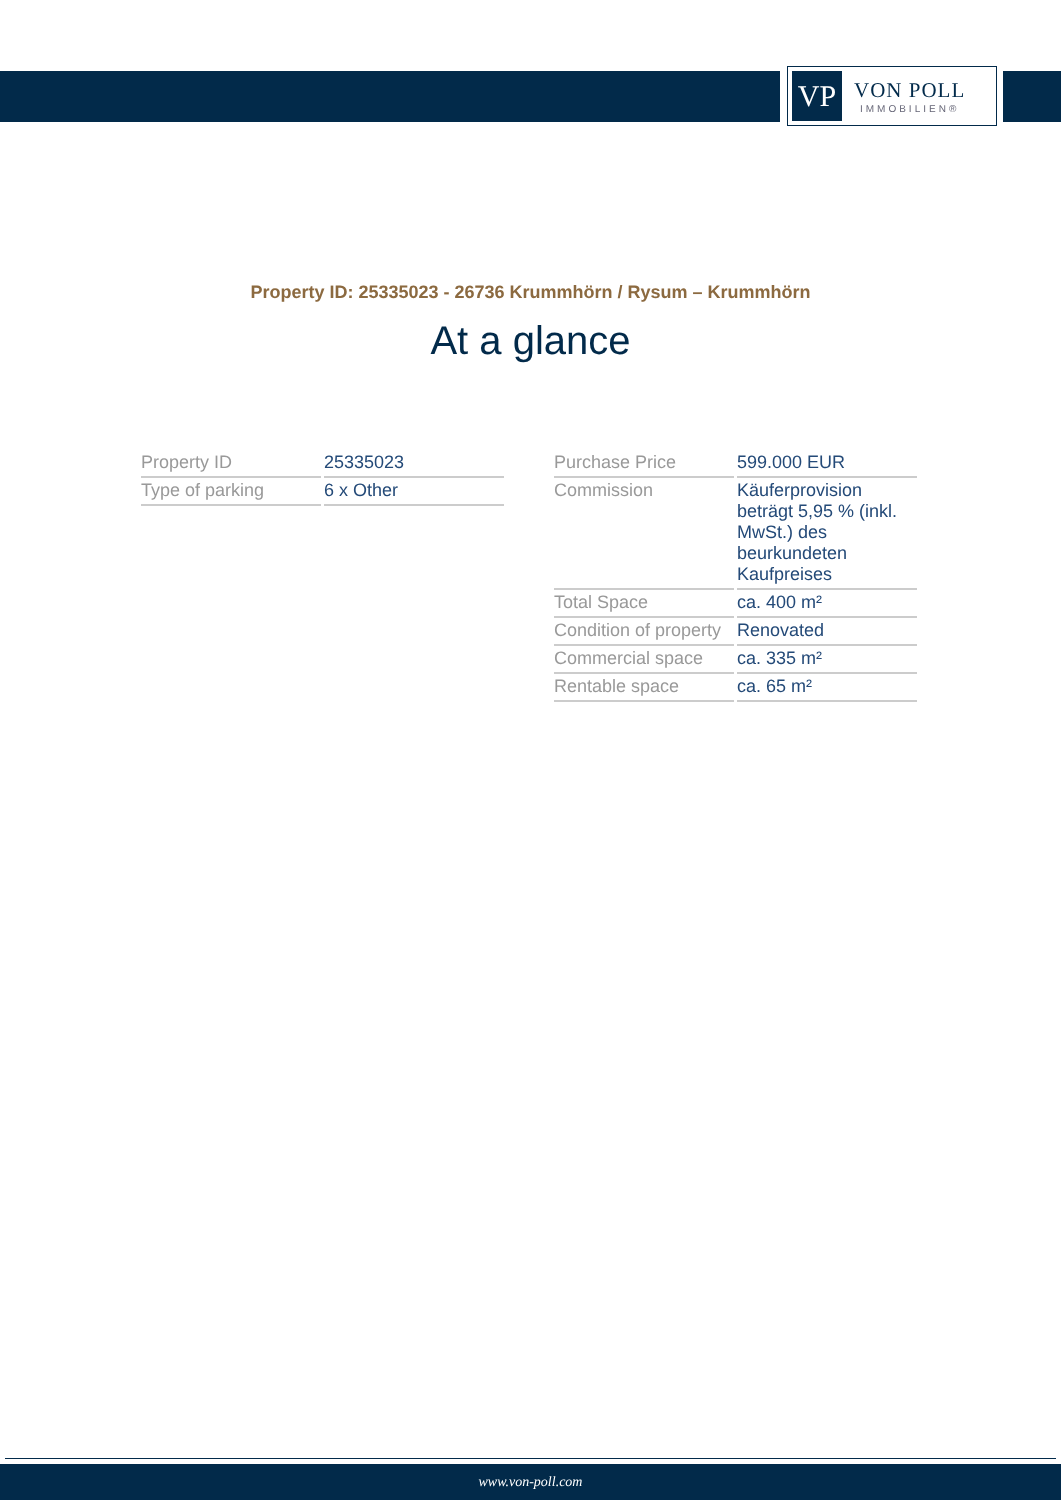VP
VON POLL
IMMOBILIEN®
Property ID: 25335023 - 26736 Krummhörn / Rysum – Krummhörn
At a glance
| Property ID | 25335023 |
| Type of parking | 6 x Other |
| Purchase Price | 599.000 EUR |
| Commission | Käuferprovision beträgt 5,95 % (inkl. MwSt.) des beurkundeten Kaufpreises |
| Total Space | ca. 400 m² |
| Condition of property | Renovated |
| Commercial space | ca. 335 m² |
| Rentable space | ca. 65 m² |
www.von-poll.com